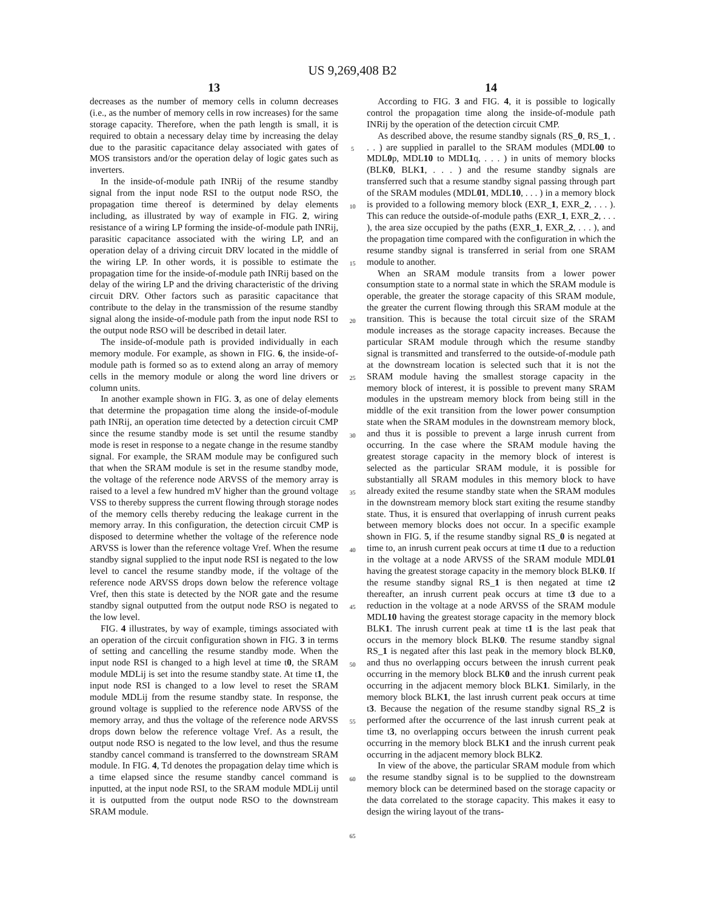US 9,269,408 B2
13
decreases as the number of memory cells in column decreases (i.e., as the number of memory cells in row increases) for the same storage capacity. Therefore, when the path length is small, it is required to obtain a necessary delay time by increasing the delay due to the parasitic capacitance delay associated with gates of MOS transistors and/or the operation delay of logic gates such as inverters.
In the inside-of-module path INRij of the resume standby signal from the input node RSI to the output node RSO, the propagation time thereof is determined by delay elements including, as illustrated by way of example in FIG. 2, wiring resistance of a wiring LP forming the inside-of-module path INRij, parasitic capacitance associated with the wiring LP, and an operation delay of a driving circuit DRV located in the middle of the wiring LP. In other words, it is possible to estimate the propagation time for the inside-of-module path INRij based on the delay of the wiring LP and the driving characteristic of the driving circuit DRV. Other factors such as parasitic capacitance that contribute to the delay in the transmission of the resume standby signal along the inside-of-module path from the input node RSI to the output node RSO will be described in detail later.
The inside-of-module path is provided individually in each memory module. For example, as shown in FIG. 6, the inside-of-module path is formed so as to extend along an array of memory cells in the memory module or along the word line drivers or column units.
In another example shown in FIG. 3, as one of delay elements that determine the propagation time along the inside-of-module path INRij, an operation time detected by a detection circuit CMP since the resume standby mode is set until the resume standby mode is reset in response to a negate change in the resume standby signal. For example, the SRAM module may be configured such that when the SRAM module is set in the resume standby mode, the voltage of the reference node ARVSS of the memory array is raised to a level a few hundred mV higher than the ground voltage VSS to thereby suppress the current flowing through storage nodes of the memory cells thereby reducing the leakage current in the memory array. In this configuration, the detection circuit CMP is disposed to determine whether the voltage of the reference node ARVSS is lower than the reference voltage Vref. When the resume standby signal supplied to the input node RSI is negated to the low level to cancel the resume standby mode, if the voltage of the reference node ARVSS drops down below the reference voltage Vref, then this state is detected by the NOR gate and the resume standby signal outputted from the output node RSO is negated to the low level.
FIG. 4 illustrates, by way of example, timings associated with an operation of the circuit configuration shown in FIG. 3 in terms of setting and cancelling the resume standby mode. When the input node RSI is changed to a high level at time t0, the SRAM module MDLij is set into the resume standby state. At time t1, the input node RSI is changed to a low level to reset the SRAM module MDLij from the resume standby state. In response, the ground voltage is supplied to the reference node ARVSS of the memory array, and thus the voltage of the reference node ARVSS drops down below the reference voltage Vref. As a result, the output node RSO is negated to the low level, and thus the resume standby cancel command is transferred to the downstream SRAM module. In FIG. 4, Td denotes the propagation delay time which is a time elapsed since the resume standby cancel command is inputted, at the input node RSI, to the SRAM module MDLij until it is outputted from the output node RSO to the downstream SRAM module.
5
10
15
20
25
30
35
40
45
50
55
60
65
14
According to FIG. 3 and FIG. 4, it is possible to logically control the propagation time along the inside-of-module path INRij by the operation of the detection circuit CMP.
As described above, the resume standby signals (RS_0, RS_1, . . . ) are supplied in parallel to the SRAM modules (MDL00 to MDL0p, MDL10 to MDL1q, . . . ) in units of memory blocks (BLK0, BLK1, . . . ) and the resume standby signals are transferred such that a resume standby signal passing through part of the SRAM modules (MDL01, MDL10, . . . ) in a memory block is provided to a following memory block (EXR_1, EXR_2, . . . ). This can reduce the outside-of-module paths (EXR_1, EXR_2, . . . ), the area size occupied by the paths (EXR_1, EXR_2, . . . ), and the propagation time compared with the configuration in which the resume standby signal is transferred in serial from one SRAM module to another.
When an SRAM module transits from a lower power consumption state to a normal state in which the SRAM module is operable, the greater the storage capacity of this SRAM module, the greater the current flowing through this SRAM module at the transition. This is because the total circuit size of the SRAM module increases as the storage capacity increases. Because the particular SRAM module through which the resume standby signal is transmitted and transferred to the outside-of-module path at the downstream location is selected such that it is not the SRAM module having the smallest storage capacity in the memory block of interest, it is possible to prevent many SRAM modules in the upstream memory block from being still in the middle of the exit transition from the lower power consumption state when the SRAM modules in the downstream memory block, and thus it is possible to prevent a large inrush current from occurring. In the case where the SRAM module having the greatest storage capacity in the memory block of interest is selected as the particular SRAM module, it is possible for substantially all SRAM modules in this memory block to have already exited the resume standby state when the SRAM modules in the downstream memory block start exiting the resume standby state. Thus, it is ensured that overlapping of inrush current peaks between memory blocks does not occur. In a specific example shown in FIG. 5, if the resume standby signal RS_0 is negated at time to, an inrush current peak occurs at time t1 due to a reduction in the voltage at a node ARVSS of the SRAM module MDL01 having the greatest storage capacity in the memory block BLK0. If the resume standby signal RS_1 is then negated at time t2 thereafter, an inrush current peak occurs at time t3 due to a reduction in the voltage at a node ARVSS of the SRAM module MDL10 having the greatest storage capacity in the memory block BLK1. The inrush current peak at time t1 is the last peak that occurs in the memory block BLK0. The resume standby signal RS_1 is negated after this last peak in the memory block BLK0, and thus no overlapping occurs between the inrush current peak occurring in the memory block BLK0 and the inrush current peak occurring in the adjacent memory block BLK1. Similarly, in the memory block BLK1, the last inrush current peak occurs at time t3. Because the negation of the resume standby signal RS_2 is performed after the occurrence of the last inrush current peak at time t3, no overlapping occurs between the inrush current peak occurring in the memory block BLK1 and the inrush current peak occurring in the adjacent memory block BLK2.
In view of the above, the particular SRAM module from which the resume standby signal is to be supplied to the downstream memory block can be determined based on the storage capacity or the data correlated to the storage capacity. This makes it easy to design the wiring layout of the trans-